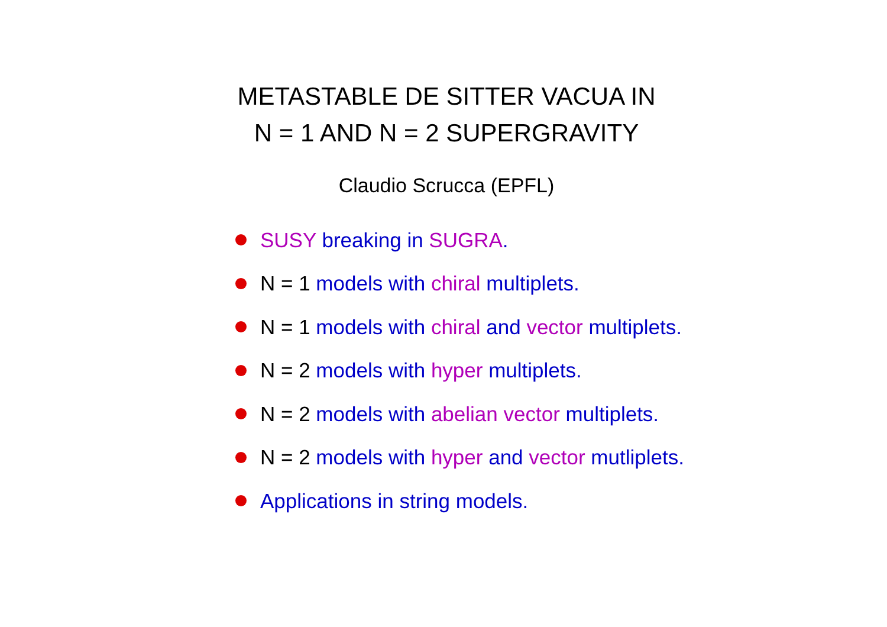METASTABLE DE SITTER VACUA IN
N = 1 AND N = 2 SUPERGRAVITY
Claudio Scrucca (EPFL)
SUSY breaking in SUGRA.
N = 1 models with chiral multiplets.
N = 1 models with chiral and vector multiplets.
N = 2 models with hyper multiplets.
N = 2 models with abelian vector multiplets.
N = 2 models with hyper and vector mutliplets.
Applications in string models.